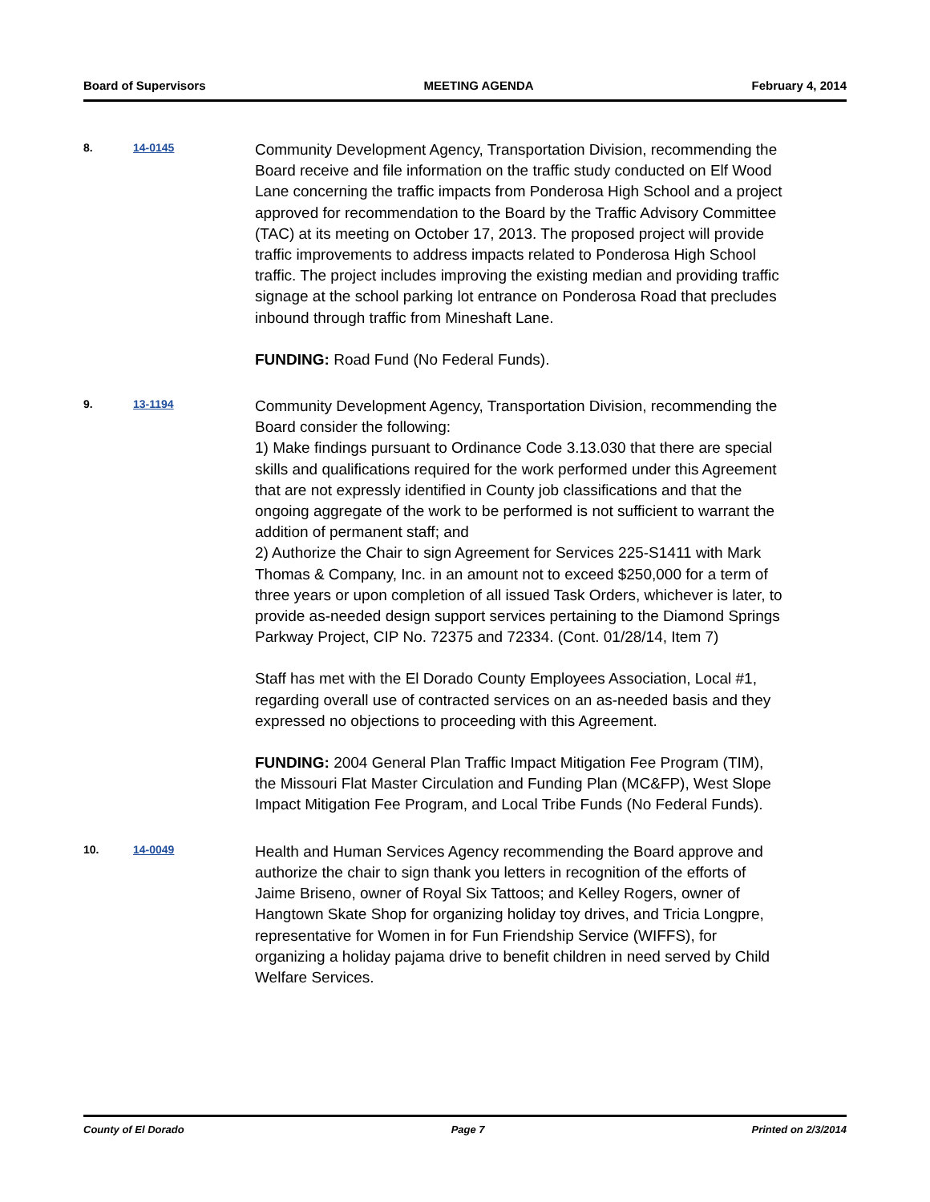Board of Supervisors MEETING AGENDA February 4, 2014
8. 14-0145
Community Development Agency, Transportation Division, recommending the Board receive and file information on the traffic study conducted on Elf Wood Lane concerning the traffic impacts from Ponderosa High School and a project approved for recommendation to the Board by the Traffic Advisory Committee (TAC) at its meeting on October 17, 2013. The proposed project will provide traffic improvements to address impacts related to Ponderosa High School traffic. The project includes improving the existing median and providing traffic signage at the school parking lot entrance on Ponderosa Road that precludes inbound through traffic from Mineshaft Lane.
FUNDING: Road Fund (No Federal Funds).
9. 13-1194
Community Development Agency, Transportation Division, recommending the Board consider the following:
1) Make findings pursuant to Ordinance Code 3.13.030 that there are special skills and qualifications required for the work performed under this Agreement that are not expressly identified in County job classifications and that the ongoing aggregate of the work to be performed is not sufficient to warrant the addition of permanent staff; and
2) Authorize the Chair to sign Agreement for Services 225-S1411 with Mark Thomas & Company, Inc. in an amount not to exceed $250,000 for a term of three years or upon completion of all issued Task Orders, whichever is later, to provide as-needed design support services pertaining to the Diamond Springs Parkway Project, CIP No. 72375 and 72334. (Cont. 01/28/14, Item 7)
Staff has met with the El Dorado County Employees Association, Local #1, regarding overall use of contracted services on an as-needed basis and they expressed no objections to proceeding with this Agreement.
FUNDING: 2004 General Plan Traffic Impact Mitigation Fee Program (TIM), the Missouri Flat Master Circulation and Funding Plan (MC&FP), West Slope Impact Mitigation Fee Program, and Local Tribe Funds (No Federal Funds).
10. 14-0049
Health and Human Services Agency recommending the Board approve and authorize the chair to sign thank you letters in recognition of the efforts of Jaime Briseno, owner of Royal Six Tattoos; and Kelley Rogers, owner of Hangtown Skate Shop for organizing holiday toy drives, and Tricia Longpre, representative for Women in for Fun Friendship Service (WIFFS), for organizing a holiday pajama drive to benefit children in need served by Child Welfare Services.
County of El Dorado Page 7 Printed on 2/3/2014